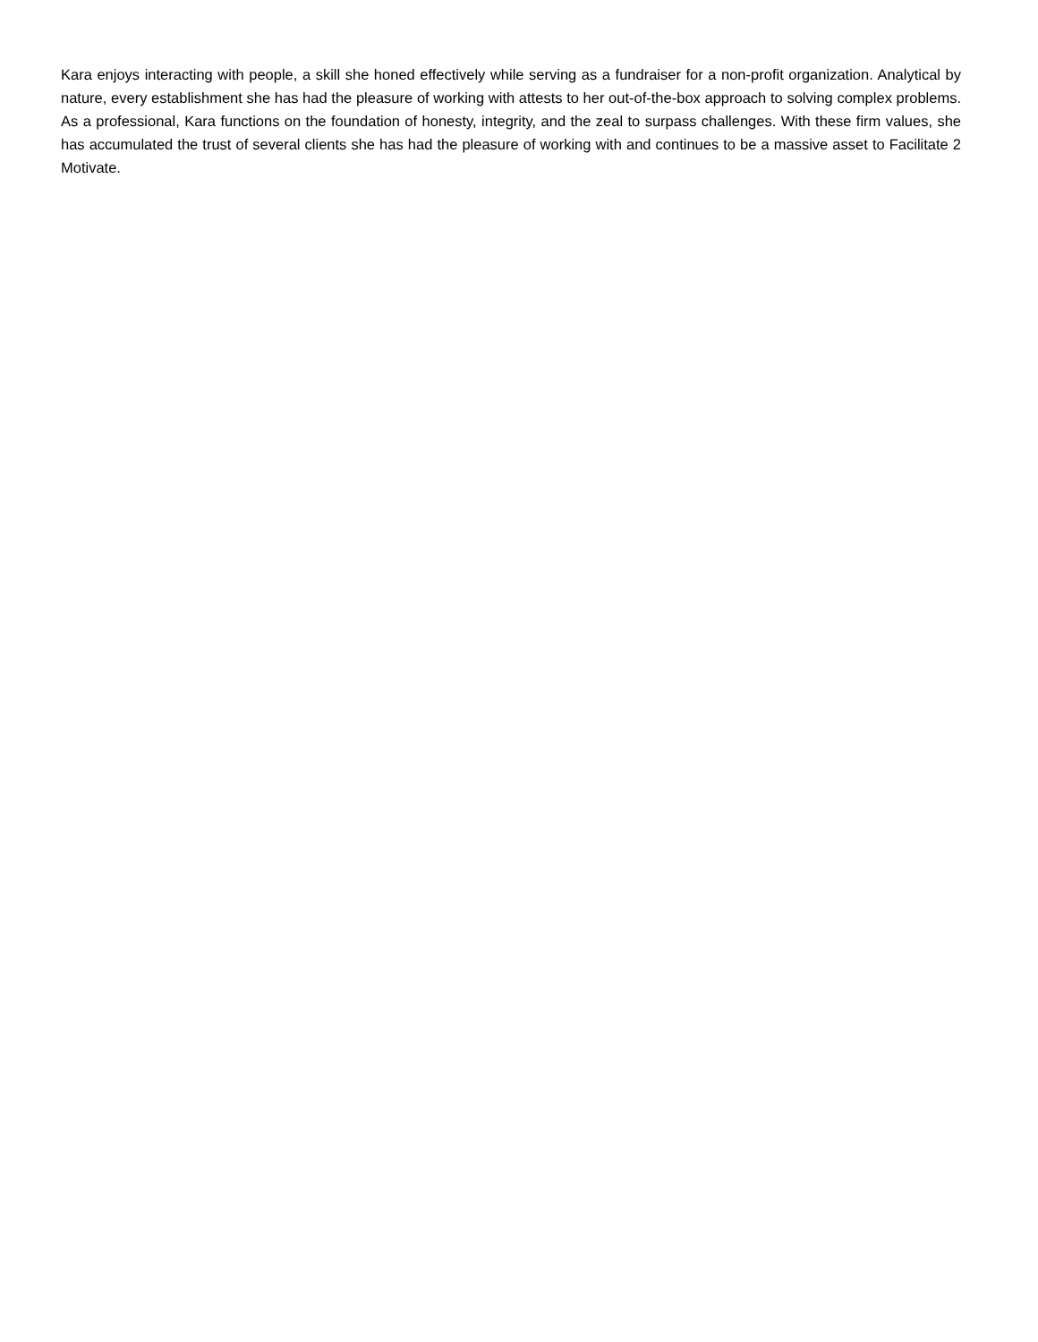Kara enjoys interacting with people, a skill she honed effectively while serving as a fundraiser for a non-profit organization. Analytical by nature, every establishment she has had the pleasure of working with attests to her out-of-the-box approach to solving complex problems. As a professional, Kara functions on the foundation of honesty, integrity, and the zeal to surpass challenges. With these firm values, she has accumulated the trust of several clients she has had the pleasure of working with and continues to be a massive asset to Facilitate 2 Motivate.